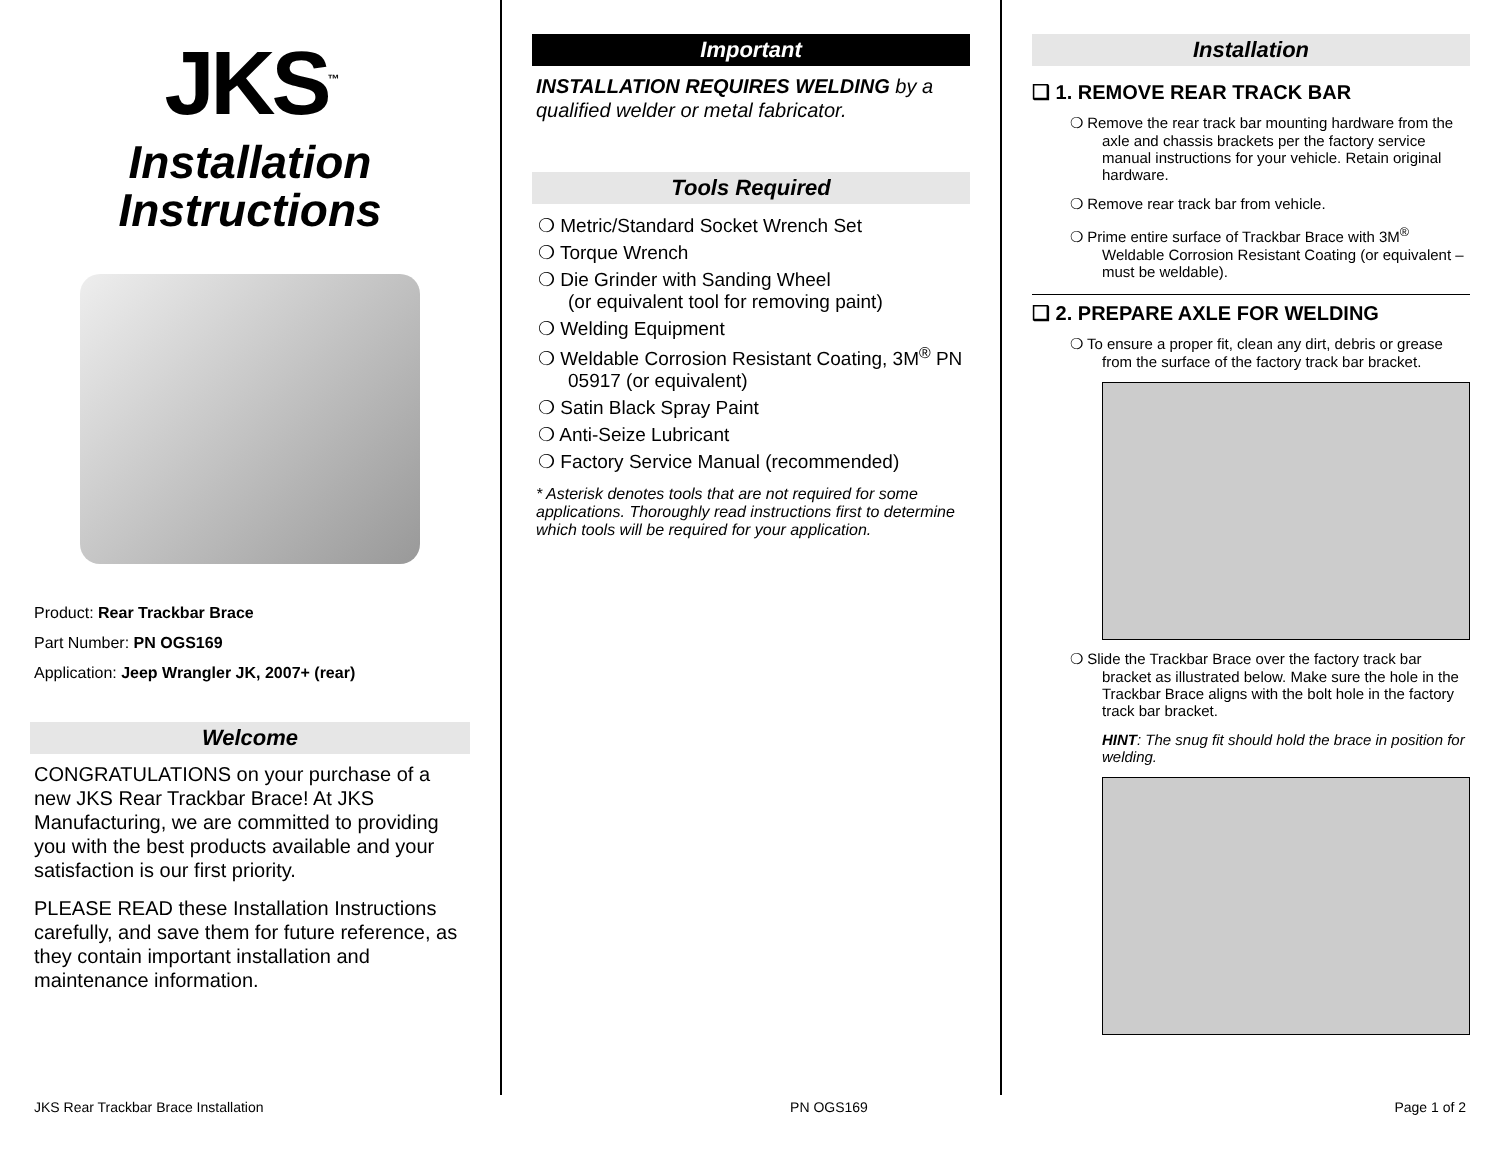JKS<sup>™</sup>
Installation
Instructions
Product: Rear Trackbar Brace
Part Number: PN OGS169
Application: Jeep Wrangler JK, 2007+ (rear)
Welcome
CONGRATULATIONS on your purchase of a new JKS Rear Trackbar Brace! At JKS Manufacturing, we are committed to providing you with the best products available and your satisfaction is our first priority.
PLEASE READ these Installation Instructions carefully, and save them for future reference, as they contain important installation and maintenance information.
Important
INSTALLATION REQUIRES WELDING by a qualified welder or metal fabricator.
Tools Required
❍ Metric/Standard Socket Wrench Set
❍ Torque Wrench
❍ Die Grinder with Sanding Wheel
(or equivalent tool for removing paint)
❍ Welding Equipment
❍ Weldable Corrosion Resistant Coating, 3M<sup>®</sup> PN 05917 (or equivalent)
❍ Satin Black Spray Paint
❍ Anti-Seize Lubricant
❍ Factory Service Manual (recommended)
* Asterisk denotes tools that are not required for some applications. Thoroughly read instructions first to determine which tools will be required for your application.
Installation
❑ 1. REMOVE REAR TRACK BAR
❍ Remove the rear track bar mounting hardware from the axle and chassis brackets per the factory service manual instructions for your vehicle. Retain original hardware.
❍ Remove rear track bar from vehicle.
❍ Prime entire surface of Trackbar Brace with 3M<sup>®</sup> Weldable Corrosion Resistant Coating (or equivalent – must be weldable).
❑ 2. PREPARE AXLE FOR WELDING
❍ To ensure a proper fit, clean any dirt, debris or grease from the surface of the factory track bar bracket.
❍ Slide the Trackbar Brace over the factory track bar bracket as illustrated below. Make sure the hole in the Trackbar Brace aligns with the bolt hole in the factory track bar bracket.
HINT: The snug fit should hold the brace in position for welding.
JKS Rear Trackbar Brace Installation PN OGS169 Page 1 of 2